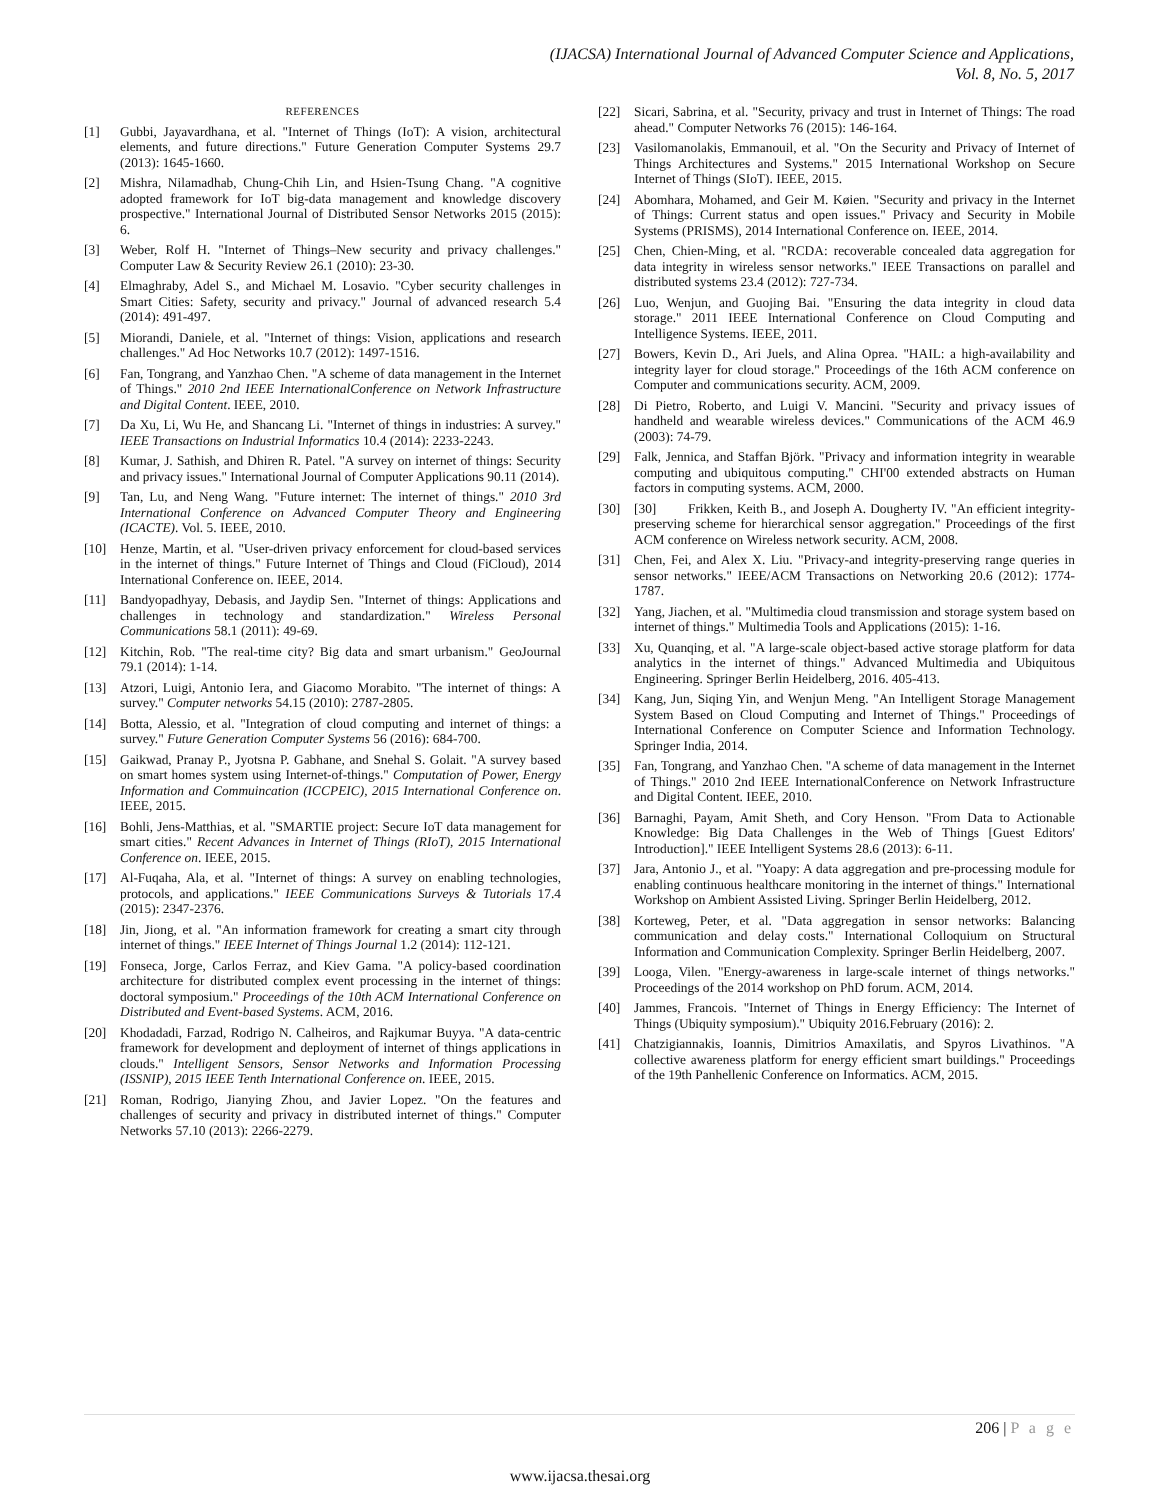(IJACSA) International Journal of Advanced Computer Science and Applications,
Vol. 8, No. 5, 2017
REFERENCES
[1] Gubbi, Jayavardhana, et al. "Internet of Things (IoT): A vision, architectural elements, and future directions." Future Generation Computer Systems 29.7 (2013): 1645-1660.
[2] Mishra, Nilamadhab, Chung-Chih Lin, and Hsien-Tsung Chang. "A cognitive adopted framework for IoT big-data management and knowledge discovery prospective." International Journal of Distributed Sensor Networks 2015 (2015): 6.
[3] Weber, Rolf H. "Internet of Things–New security and privacy challenges." Computer Law & Security Review 26.1 (2010): 23-30.
[4] Elmaghraby, Adel S., and Michael M. Losavio. "Cyber security challenges in Smart Cities: Safety, security and privacy." Journal of advanced research 5.4 (2014): 491-497.
[5] Miorandi, Daniele, et al. "Internet of things: Vision, applications and research challenges." Ad Hoc Networks 10.7 (2012): 1497-1516.
[6] Fan, Tongrang, and Yanzhao Chen. "A scheme of data management in the Internet of Things." 2010 2nd IEEE InternationalConference on Network Infrastructure and Digital Content. IEEE, 2010.
[7] Da Xu, Li, Wu He, and Shancang Li. "Internet of things in industries: A survey." IEEE Transactions on Industrial Informatics 10.4 (2014): 2233-2243.
[8] Kumar, J. Sathish, and Dhiren R. Patel. "A survey on internet of things: Security and privacy issues." International Journal of Computer Applications 90.11 (2014).
[9] Tan, Lu, and Neng Wang. "Future internet: The internet of things." 2010 3rd International Conference on Advanced Computer Theory and Engineering (ICACTE). Vol. 5. IEEE, 2010.
[10] Henze, Martin, et al. "User-driven privacy enforcement for cloud-based services in the internet of things." Future Internet of Things and Cloud (FiCloud), 2014 International Conference on. IEEE, 2014.
[11] Bandyopadhyay, Debasis, and Jaydip Sen. "Internet of things: Applications and challenges in technology and standardization." Wireless Personal Communications 58.1 (2011): 49-69.
[12] Kitchin, Rob. "The real-time city? Big data and smart urbanism." GeoJournal 79.1 (2014): 1-14.
[13] Atzori, Luigi, Antonio Iera, and Giacomo Morabito. "The internet of things: A survey." Computer networks 54.15 (2010): 2787-2805.
[14] Botta, Alessio, et al. "Integration of cloud computing and internet of things: a survey." Future Generation Computer Systems 56 (2016): 684-700.
[15] Gaikwad, Pranay P., Jyotsna P. Gabhane, and Snehal S. Golait. "A survey based on smart homes system using Internet-of-things." Computation of Power, Energy Information and Commuincation (ICCPEIC), 2015 International Conference on. IEEE, 2015.
[16] Bohli, Jens-Matthias, et al. "SMARTIE project: Secure IoT data management for smart cities." Recent Advances in Internet of Things (RIoT), 2015 International Conference on. IEEE, 2015.
[17] Al-Fuqaha, Ala, et al. "Internet of things: A survey on enabling technologies, protocols, and applications." IEEE Communications Surveys & Tutorials 17.4 (2015): 2347-2376.
[18] Jin, Jiong, et al. "An information framework for creating a smart city through internet of things." IEEE Internet of Things Journal 1.2 (2014): 112-121.
[19] Fonseca, Jorge, Carlos Ferraz, and Kiev Gama. "A policy-based coordination architecture for distributed complex event processing in the internet of things: doctoral symposium." Proceedings of the 10th ACM International Conference on Distributed and Event-based Systems. ACM, 2016.
[20] Khodadadi, Farzad, Rodrigo N. Calheiros, and Rajkumar Buyya. "A data-centric framework for development and deployment of internet of things applications in clouds." Intelligent Sensors, Sensor Networks and Information Processing (ISSNIP), 2015 IEEE Tenth International Conference on. IEEE, 2015.
[21] Roman, Rodrigo, Jianying Zhou, and Javier Lopez. "On the features and challenges of security and privacy in distributed internet of things." Computer Networks 57.10 (2013): 2266-2279.
[22] Sicari, Sabrina, et al. "Security, privacy and trust in Internet of Things: The road ahead." Computer Networks 76 (2015): 146-164.
[23] Vasilomanolakis, Emmanouil, et al. "On the Security and Privacy of Internet of Things Architectures and Systems." 2015 International Workshop on Secure Internet of Things (SIoT). IEEE, 2015.
[24] Abomhara, Mohamed, and Geir M. Køien. "Security and privacy in the Internet of Things: Current status and open issues." Privacy and Security in Mobile Systems (PRISMS), 2014 International Conference on. IEEE, 2014.
[25] Chen, Chien-Ming, et al. "RCDA: recoverable concealed data aggregation for data integrity in wireless sensor networks." IEEE Transactions on parallel and distributed systems 23.4 (2012): 727-734.
[26] Luo, Wenjun, and Guojing Bai. "Ensuring the data integrity in cloud data storage." 2011 IEEE International Conference on Cloud Computing and Intelligence Systems. IEEE, 2011.
[27] Bowers, Kevin D., Ari Juels, and Alina Oprea. "HAIL: a high-availability and integrity layer for cloud storage." Proceedings of the 16th ACM conference on Computer and communications security. ACM, 2009.
[28] Di Pietro, Roberto, and Luigi V. Mancini. "Security and privacy issues of handheld and wearable wireless devices." Communications of the ACM 46.9 (2003): 74-79.
[29] Falk, Jennica, and Staffan Björk. "Privacy and information integrity in wearable computing and ubiquitous computing." CHI'00 extended abstracts on Human factors in computing systems. ACM, 2000.
[30] [30] Frikken, Keith B., and Joseph A. Dougherty IV. "An efficient integrity-preserving scheme for hierarchical sensor aggregation." Proceedings of the first ACM conference on Wireless network security. ACM, 2008.
[31] Chen, Fei, and Alex X. Liu. "Privacy-and integrity-preserving range queries in sensor networks." IEEE/ACM Transactions on Networking 20.6 (2012): 1774-1787.
[32] Yang, Jiachen, et al. "Multimedia cloud transmission and storage system based on internet of things." Multimedia Tools and Applications (2015): 1-16.
[33] Xu, Quanqing, et al. "A large-scale object-based active storage platform for data analytics in the internet of things." Advanced Multimedia and Ubiquitous Engineering. Springer Berlin Heidelberg, 2016. 405-413.
[34] Kang, Jun, Siqing Yin, and Wenjun Meng. "An Intelligent Storage Management System Based on Cloud Computing and Internet of Things." Proceedings of International Conference on Computer Science and Information Technology. Springer India, 2014.
[35] Fan, Tongrang, and Yanzhao Chen. "A scheme of data management in the Internet of Things." 2010 2nd IEEE InternationalConference on Network Infrastructure and Digital Content. IEEE, 2010.
[36] Barnaghi, Payam, Amit Sheth, and Cory Henson. "From Data to Actionable Knowledge: Big Data Challenges in the Web of Things [Guest Editors' Introduction]." IEEE Intelligent Systems 28.6 (2013): 6-11.
[37] Jara, Antonio J., et al. "Yoapy: A data aggregation and pre-processing module for enabling continuous healthcare monitoring in the internet of things." International Workshop on Ambient Assisted Living. Springer Berlin Heidelberg, 2012.
[38] Korteweg, Peter, et al. "Data aggregation in sensor networks: Balancing communication and delay costs." International Colloquium on Structural Information and Communication Complexity. Springer Berlin Heidelberg, 2007.
[39] Looga, Vilen. "Energy-awareness in large-scale internet of things networks." Proceedings of the 2014 workshop on PhD forum. ACM, 2014.
[40] Jammes, Francois. "Internet of Things in Energy Efficiency: The Internet of Things (Ubiquity symposium)." Ubiquity 2016.February (2016): 2.
[41] Chatzigiannakis, Ioannis, Dimitrios Amaxilatis, and Spyros Livathinos. "A collective awareness platform for energy efficient smart buildings." Proceedings of the 19th Panhellenic Conference on Informatics. ACM, 2015.
206 | P a g e
www.ijacsa.thesai.org